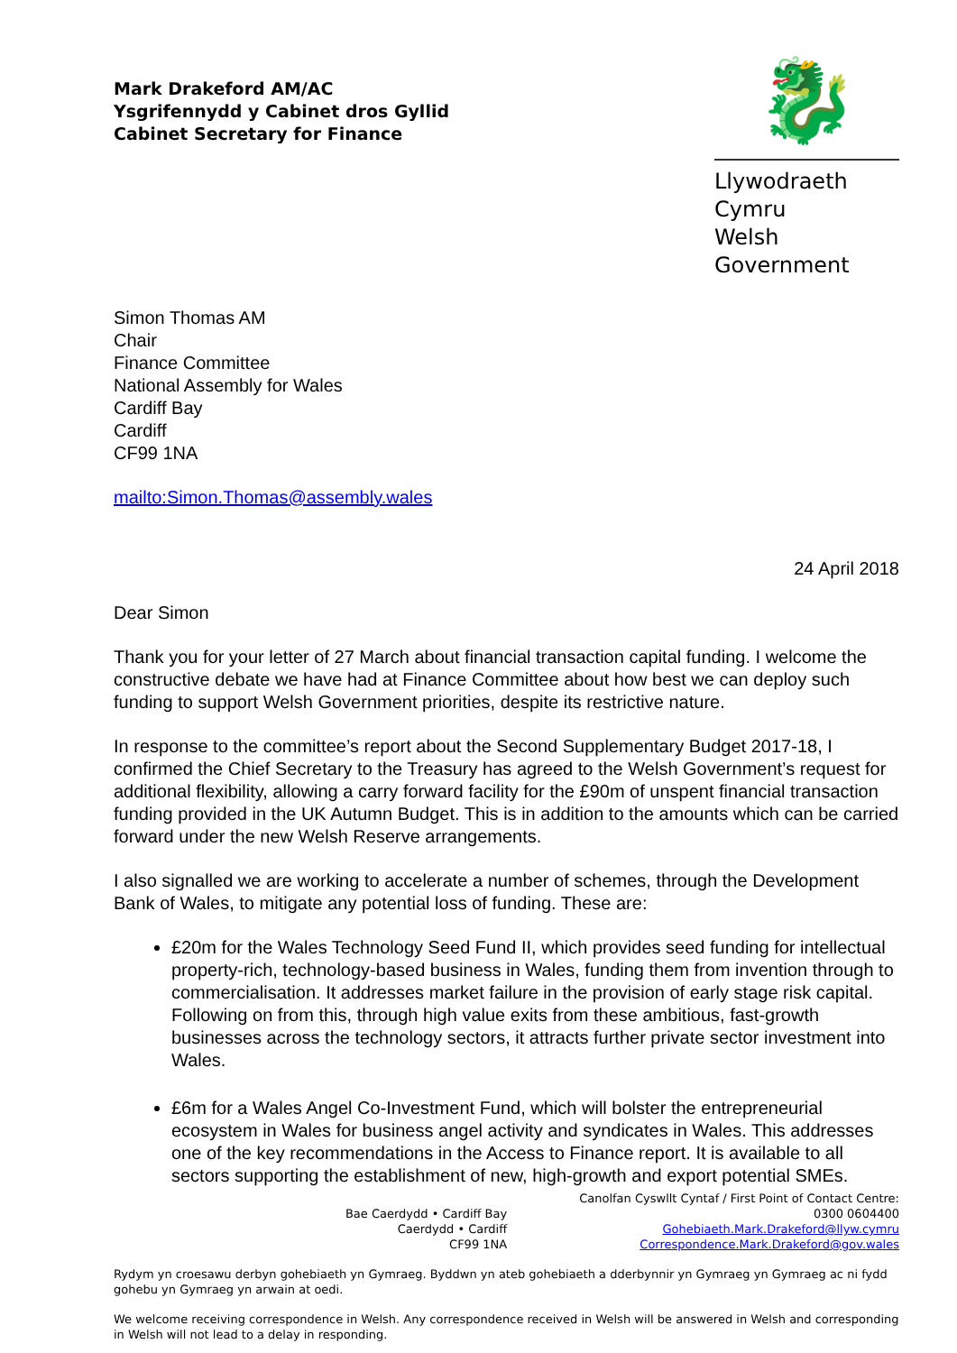Mark Drakeford AM/AC
Ysgrifennydd y Cabinet dros Gyllid
Cabinet Secretary for Finance
🐉
Llywodraeth Cymru
Welsh Government
Simon Thomas AM
Chair
Finance Committee
National Assembly for Wales
Cardiff Bay
Cardiff
CF99 1NA
mailto:Simon.Thomas@assembly.wales
24 April 2018
Dear Simon
Thank you for your letter of 27 March about financial transaction capital funding. I welcome the constructive debate we have had at Finance Committee about how best we can deploy such funding to support Welsh Government priorities, despite its restrictive nature.
In response to the committee’s report about the Second Supplementary Budget 2017-18, I confirmed the Chief Secretary to the Treasury has agreed to the Welsh Government’s request for additional flexibility, allowing a carry forward facility for the £90m of unspent financial transaction funding provided in the UK Autumn Budget. This is in addition to the amounts which can be carried forward under the new Welsh Reserve arrangements.
I also signalled we are working to accelerate a number of schemes, through the Development Bank of Wales, to mitigate any potential loss of funding. These are:
£20m for the Wales Technology Seed Fund II, which provides seed funding for intellectual property-rich, technology-based business in Wales, funding them from invention through to commercialisation. It addresses market failure in the provision of early stage risk capital. Following on from this, through high value exits from these ambitious, fast-growth businesses across the technology sectors, it attracts further private sector investment into Wales.
£6m for a Wales Angel Co-Investment Fund, which will bolster the entrepreneurial ecosystem in Wales for business angel activity and syndicates in Wales. This addresses one of the key recommendations in the Access to Finance report. It is available to all sectors supporting the establishment of new, high-growth and export potential SMEs.
Bae Caerdydd • Cardiff Bay
Caerdydd • Cardiff
CF99 1NA
Canolfan Cyswllt Cyntaf / First Point of Contact Centre:
0300 0604400
Gohebiaeth.Mark.Drakeford@llyw.cymru
Correspondence.Mark.Drakeford@gov.wales
Rydym yn croesawu derbyn gohebiaeth yn Gymraeg. Byddwn yn ateb gohebiaeth a dderbynnir yn Gymraeg yn Gymraeg ac ni fydd gohebu yn Gymraeg yn arwain at oedi.
We welcome receiving correspondence in Welsh. Any correspondence received in Welsh will be answered in Welsh and corresponding in Welsh will not lead to a delay in responding.